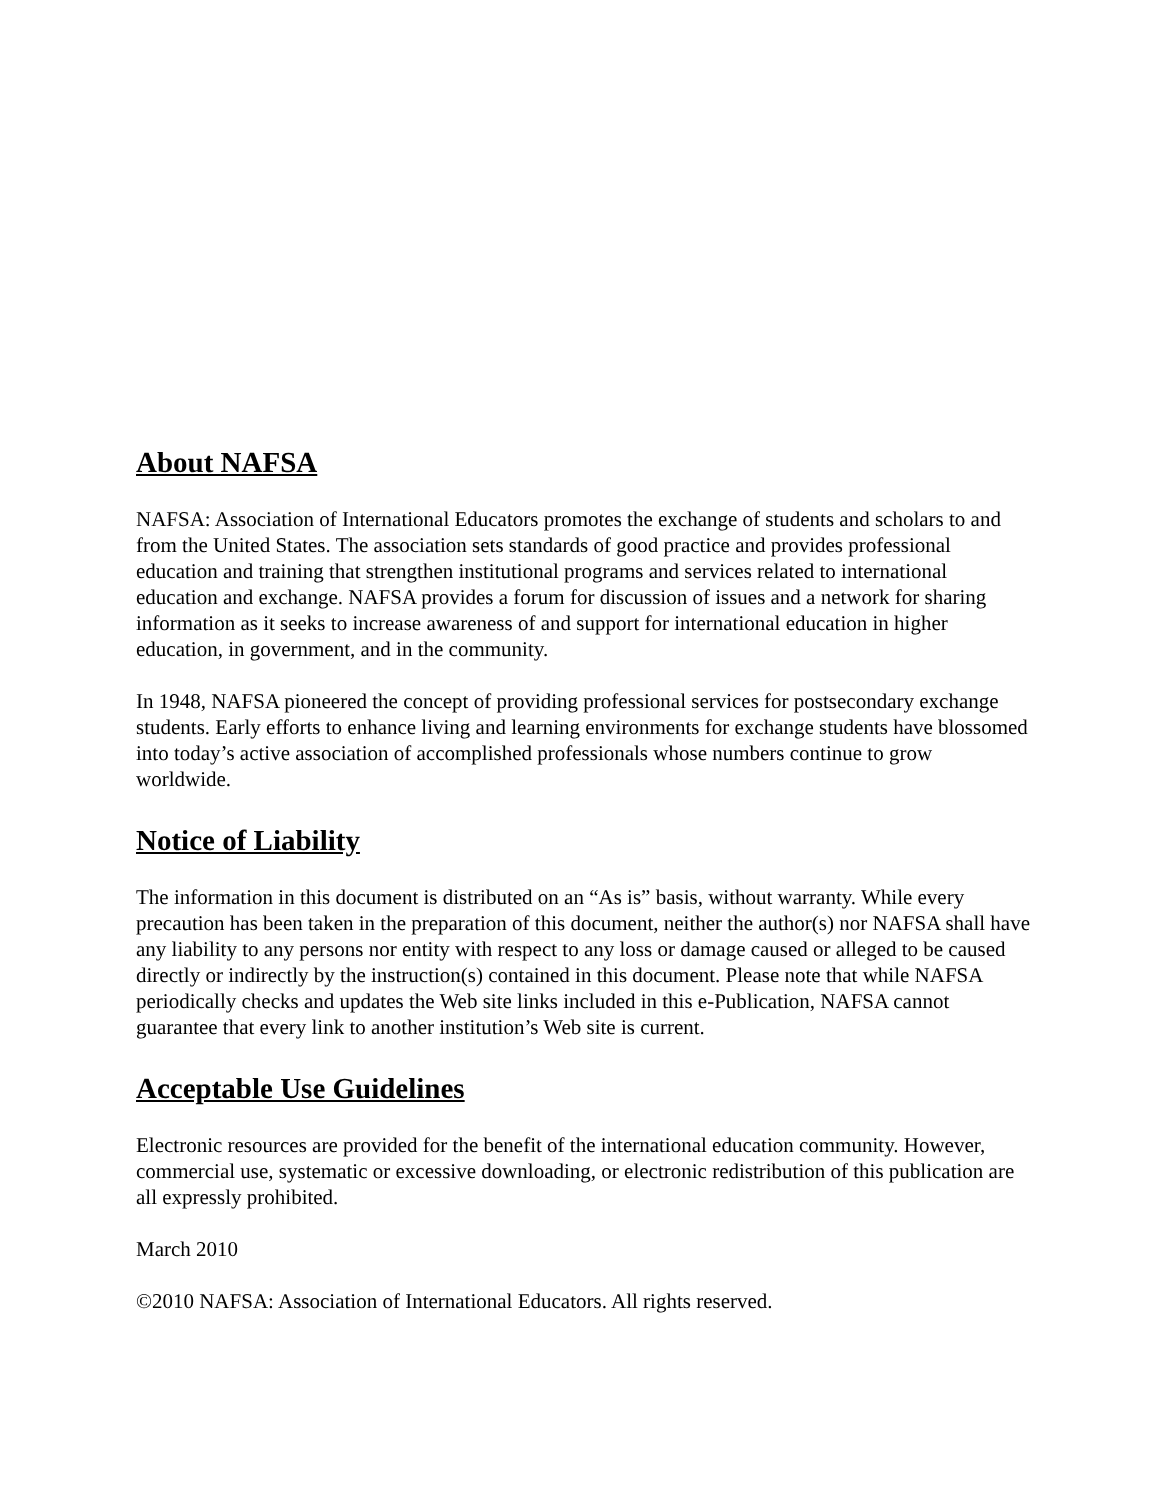About NAFSA
NAFSA: Association of International Educators promotes the exchange of students and scholars to and from the United States. The association sets standards of good practice and provides professional education and training that strengthen institutional programs and services related to international education and exchange. NAFSA provides a forum for discussion of issues and a network for sharing information as it seeks to increase awareness of and support for international education in higher education, in government, and in the community.
In 1948, NAFSA pioneered the concept of providing professional services for postsecondary exchange students. Early efforts to enhance living and learning environments for exchange students have blossomed into today’s active association of accomplished professionals whose numbers continue to grow worldwide.
Notice of Liability
The information in this document is distributed on an “As is” basis, without warranty. While every precaution has been taken in the preparation of this document, neither the author(s) nor NAFSA shall have any liability to any persons nor entity with respect to any loss or damage caused or alleged to be caused directly or indirectly by the instruction(s) contained in this document. Please note that while NAFSA periodically checks and updates the Web site links included in this e-Publication, NAFSA cannot guarantee that every link to another institution’s Web site is current.
Acceptable Use Guidelines
Electronic resources are provided for the benefit of the international education community. However, commercial use, systematic or excessive downloading, or electronic redistribution of this publication are all expressly prohibited.
March 2010
©2010 NAFSA: Association of International Educators. All rights reserved.